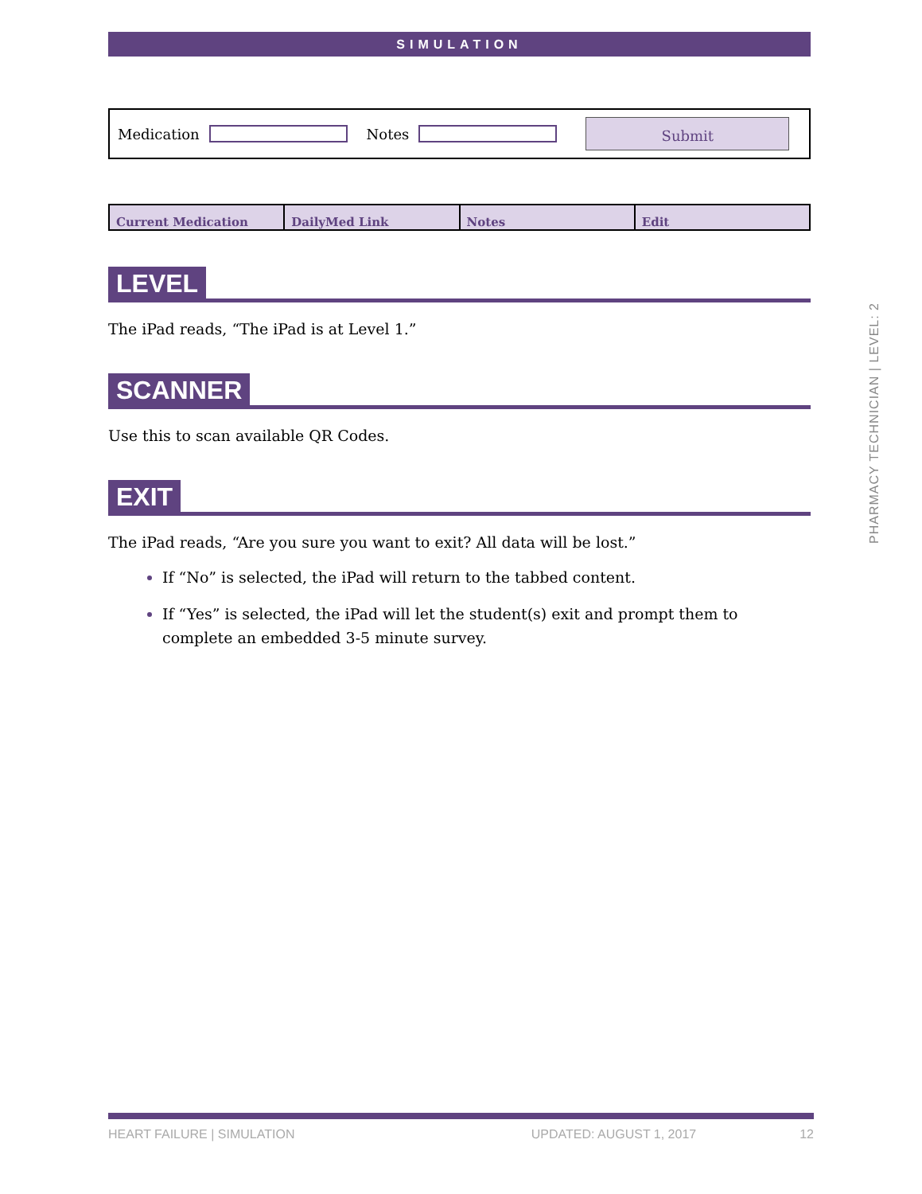SIMULATION
Medication
Notes
Submit
| Current Medication | DailyMed Link | Notes | Edit |
| --- | --- | --- | --- |
LEVEL
The iPad reads, “The iPad is at Level 1.”
SCANNER
Use this to scan available QR Codes.
EXIT
The iPad reads, “Are you sure you want to exit? All data will be lost.”
If “No” is selected, the iPad will return to the tabbed content.
If “Yes” is selected, the iPad will let the student(s) exit and prompt them to complete an embedded 3-5 minute survey.
PHARMACY TECHNICIAN | LEVEL: 2
HEART FAILURE | SIMULATION UPDATED: AUGUST 1, 2017 12